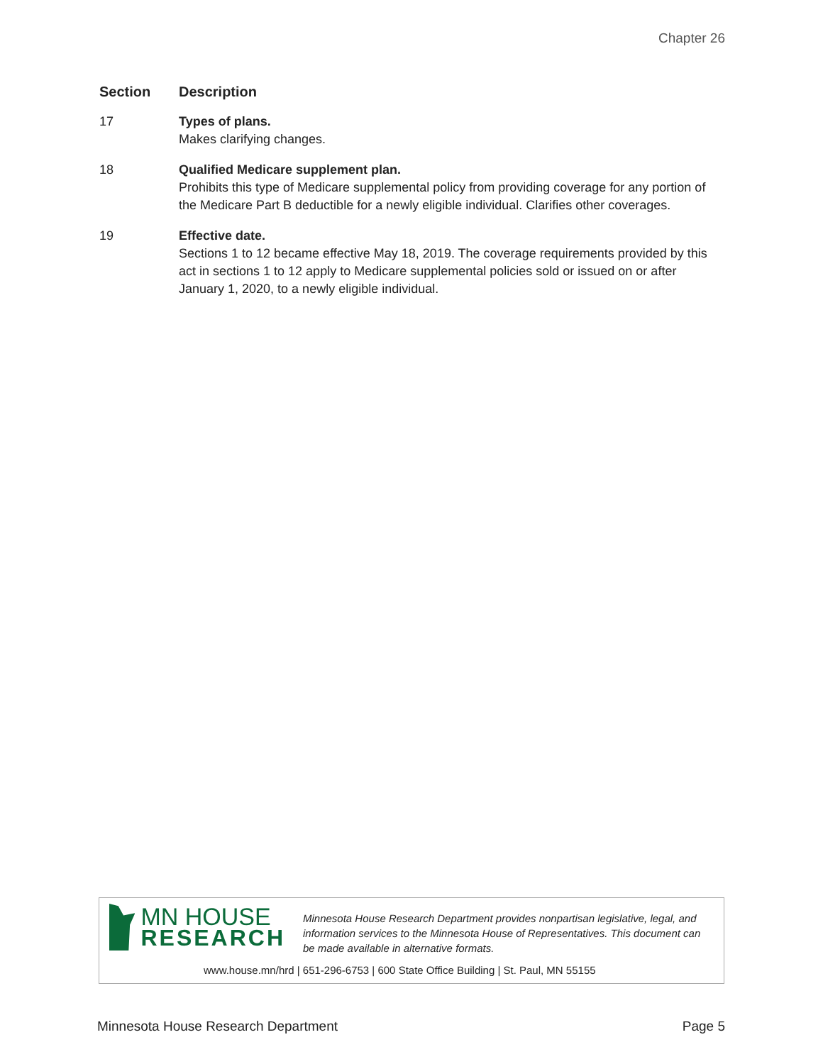Chapter 26
| Section | Description |
| --- | --- |
| 17 | Types of plans. Makes clarifying changes. |
| 18 | Qualified Medicare supplement plan. Prohibits this type of Medicare supplemental policy from providing coverage for any portion of the Medicare Part B deductible for a newly eligible individual. Clarifies other coverages. |
| 19 | Effective date. Sections 1 to 12 became effective May 18, 2019. The coverage requirements provided by this act in sections 1 to 12 apply to Medicare supplemental policies sold or issued on or after January 1, 2020, to a newly eligible individual. |
MN HOUSE
RESEARCH
Minnesota House Research Department provides nonpartisan legislative, legal, and information services to the Minnesota House of Representatives. This document can be made available in alternative formats.
www.house.mn/hrd | 651-296-6753 | 600 State Office Building | St. Paul, MN 55155
Minnesota House Research Department Page 5